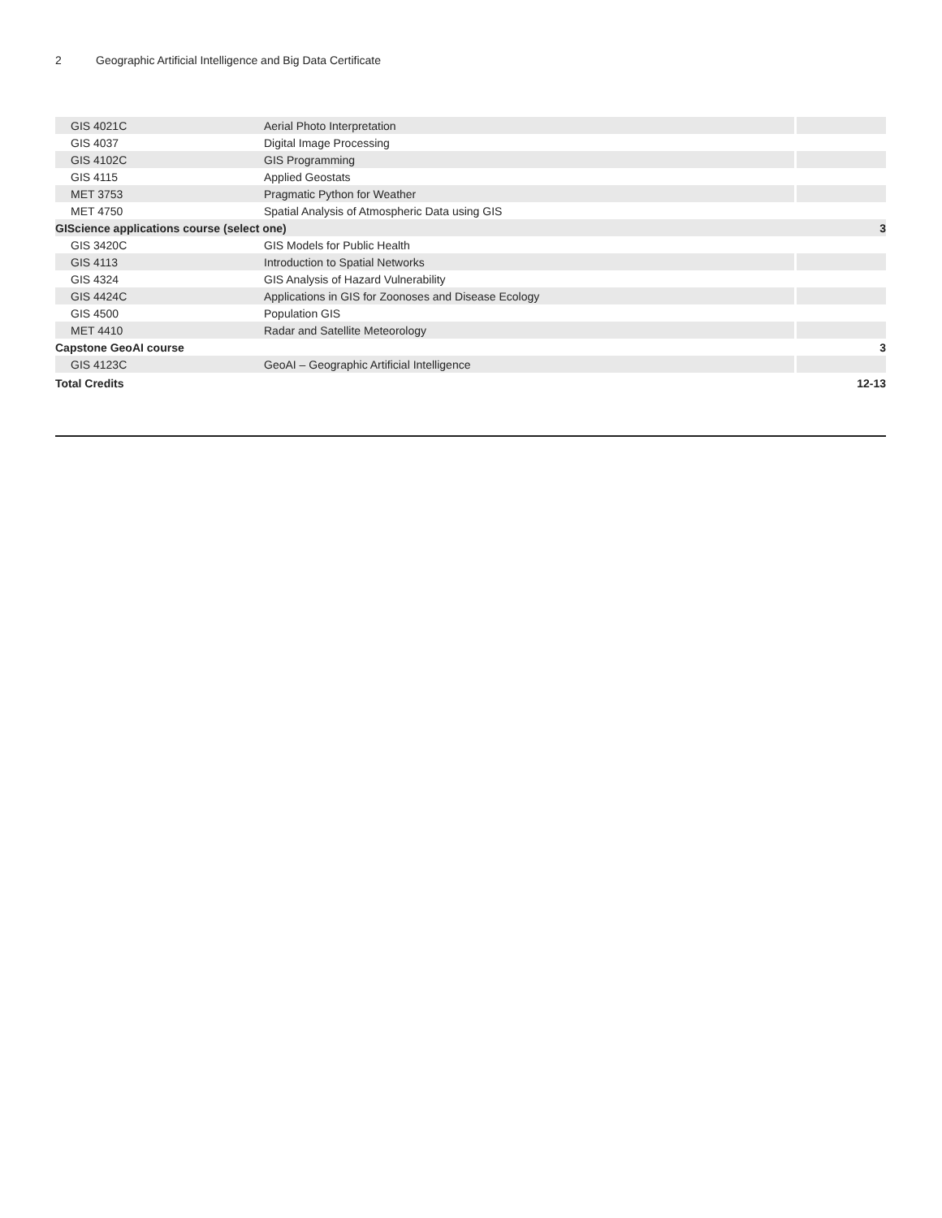2 Geographic Artificial Intelligence and Big Data Certificate
| GIS 4021C | Aerial Photo Interpretation | |
| GIS 4037 | Digital Image Processing | |
| GIS 4102C | GIS Programming | |
| GIS 4115 | Applied Geostats | |
| MET 3753 | Pragmatic Python for Weather | |
| MET 4750 | Spatial Analysis of Atmospheric Data using GIS | |
| GIScience applications course (select one) | | 3 |
| GIS 3420C | GIS Models for Public Health | |
| GIS 4113 | Introduction to Spatial Networks | |
| GIS 4324 | GIS Analysis of Hazard Vulnerability | |
| GIS 4424C | Applications in GIS for Zoonoses and Disease Ecology | |
| GIS 4500 | Population GIS | |
| MET 4410 | Radar and Satellite Meteorology | |
| Capstone GeoAI course | | 3 |
| GIS 4123C | GeoAI – Geographic Artificial Intelligence | |
| Total Credits | | 12-13 |